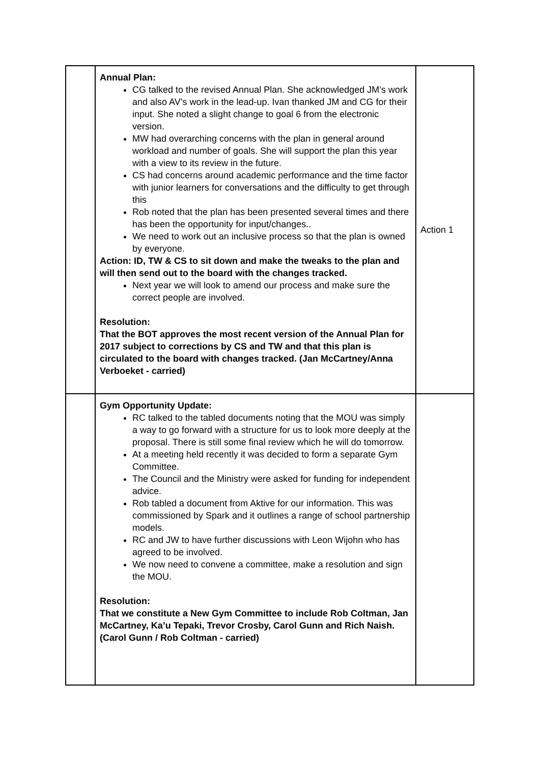| | Annual Plan: CG talked to the revised Annual Plan. She acknowledged JM’s work and also AV’s work in the lead-up. Ivan thanked JM and CG for their input. She noted a slight change to goal 6 from the electronic version. MW had overarching concerns with the plan in general around workload and number of goals. She will support the plan this year with a view to its review in the future. CS had concerns around academic performance and the time factor with junior learners for conversations and the difficulty to get through this Rob noted that the plan has been presented several times and there has been the opportunity for input/changes.. We need to work out an inclusive process so that the plan is owned by everyone. Action: ID, TW & CS to sit down and make the tweaks to the plan and will then send out to the board with the changes tracked. Next year we will look to amend our process and make sure the correct people are involved. Resolution: That the BOT approves the most recent version of the Annual Plan for 2017 subject to corrections by CS and TW and that this plan is circulated to the board with changes tracked. (Jan McCartney/Anna Verboeket - carried) | Action 1 |
| | Gym Opportunity Update: RC talked to the tabled documents noting that the MOU was simply a way to go forward with a structure for us to look more deeply at the proposal. There is still some final review which he will do tomorrow. At a meeting held recently it was decided to form a separate Gym Committee. The Council and the Ministry were asked for funding for independent advice. Rob tabled a document from Aktive for our information. This was commissioned by Spark and it outlines a range of school partnership models. RC and JW to have further discussions with Leon Wijohn who has agreed to be involved. We now need to convene a committee, make a resolution and sign the MOU. Resolution: That we constitute a New Gym Committee to include Rob Coltman, Jan McCartney, Ka’u Tepaki, Trevor Crosby, Carol Gunn and Rich Naish. (Carol Gunn / Rob Coltman - carried) | |